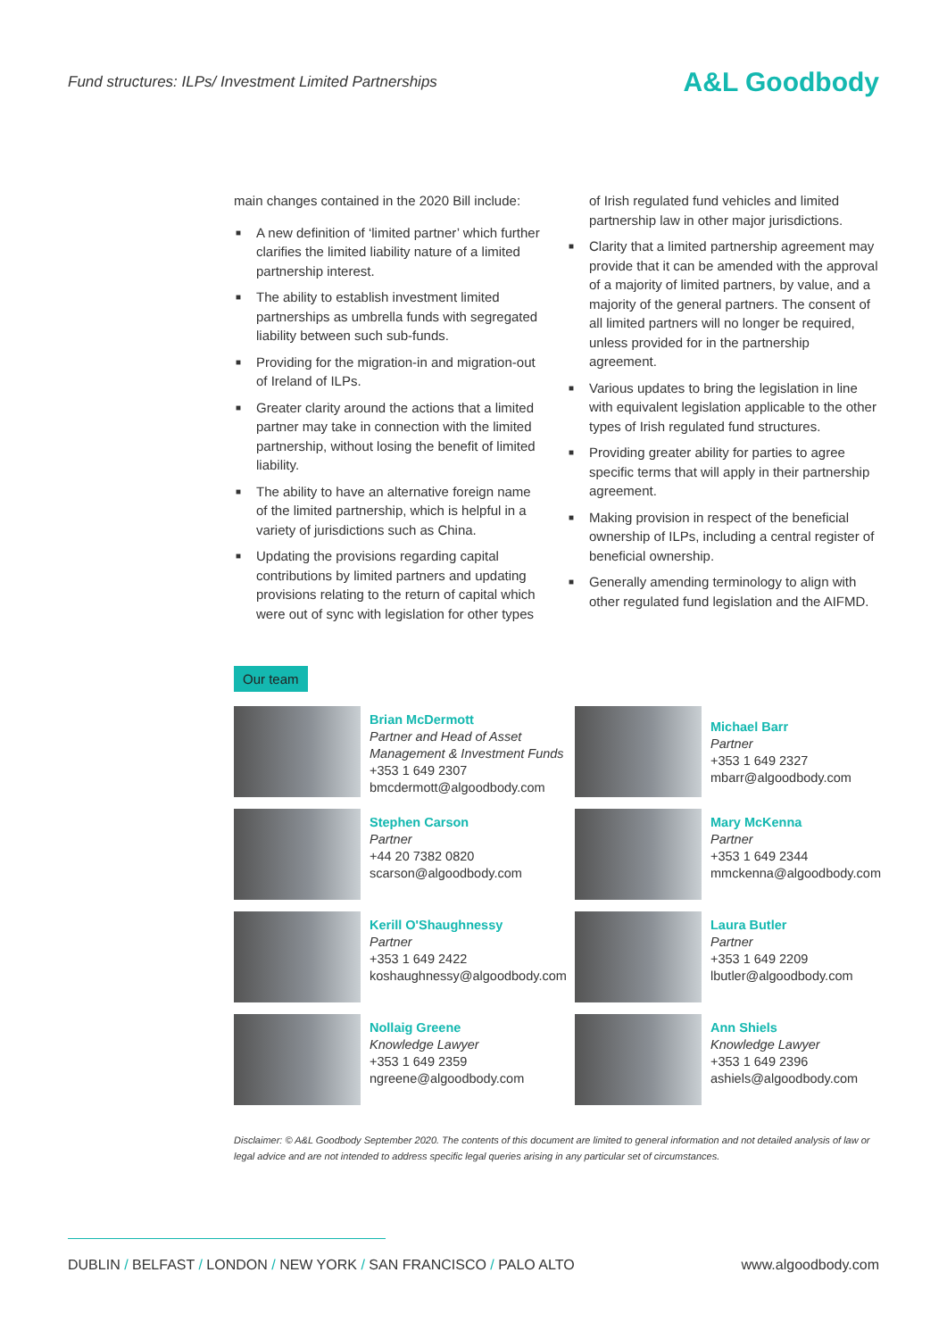Fund structures: ILPs/ Investment Limited Partnerships A&L Goodbody
main changes contained in the 2020 Bill include:
■ A new definition of ‘limited partner’ which further clarifies the limited liability nature of a limited partnership interest.
■ The ability to establish investment limited partnerships as umbrella funds with segregated liability between such sub-funds.
■ Providing for the migration-in and migration-out of Ireland of ILPs.
■ Greater clarity around the actions that a limited partner may take in connection with the limited partnership, without losing the benefit of limited liability.
■ The ability to have an alternative foreign name of the limited partnership, which is helpful in a variety of jurisdictions such as China.
■ Updating the provisions regarding capital contributions by limited partners and updating provisions relating to the return of capital which were out of sync with legislation for other types
of Irish regulated fund vehicles and limited partnership law in other major jurisdictions.
■ Clarity that a limited partnership agreement may provide that it can be amended with the approval of a majority of limited partners, by value, and a majority of the general partners. The consent of all limited partners will no longer be required, unless provided for in the partnership agreement.
■ Various updates to bring the legislation in line with equivalent legislation applicable to the other types of Irish regulated fund structures.
■ Providing greater ability for parties to agree specific terms that will apply in their partnership agreement.
■ Making provision in respect of the beneficial ownership of ILPs, including a central register of beneficial ownership.
■ Generally amending terminology to align with other regulated fund legislation and the AIFMD.
Our team
Brian McDermott
Partner and Head of Asset Management & Investment Funds
+353 1 649 2307
bmcdermott@algoodbody.com
Michael Barr
Partner
+353 1 649 2327
mbarr@algoodbody.com
Stephen Carson
Partner
+44 20 7382 0820
scarson@algoodbody.com
Mary McKenna
Partner
+353 1 649 2344
mmckenna@algoodbody.com
Kerill O'Shaughnessy
Partner
+353 1 649 2422
koshaughnessy@algoodbody.com
Laura Butler
Partner
+353 1 649 2209
lbutler@algoodbody.com
Nollaig Greene
Knowledge Lawyer
+353 1 649 2359
ngreene@algoodbody.com
Ann Shiels
Knowledge Lawyer
+353 1 649 2396
ashiels@algoodbody.com
Disclaimer: © A&L Goodbody September 2020. The contents of this document are limited to general information and not detailed analysis of law or legal advice and are not intended to address specific legal queries arising in any particular set of circumstances.
DUBLIN / BELFAST / LONDON / NEW YORK / SAN FRANCISCO / PALO ALTO www.algoodbody.com